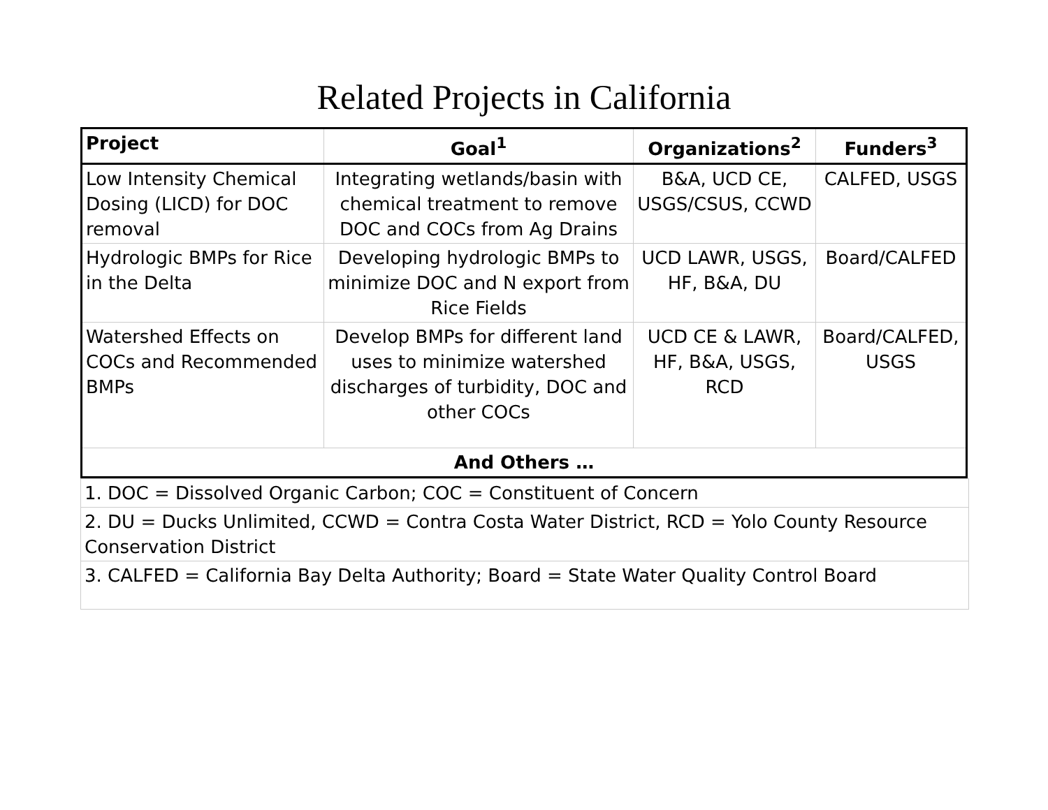Related Projects in California
| Project | Goal<sup>1</sup> | Organizations<sup>2</sup> | Funders<sup>3</sup> |
| --- | --- | --- | --- |
| Low Intensity Chemical Dosing (LICD) for DOC removal | Integrating wetlands/basin with chemical treatment to remove DOC and COCs from Ag Drains | B&A, UCD CE, USGS/CSUS, CCWD | CALFED, USGS |
| Hydrologic BMPs for Rice in the Delta | Developing hydrologic BMPs to minimize DOC and N export from Rice Fields | UCD LAWR, USGS, HF, B&A, DU | Board/CALFED |
| Watershed Effects on COCs and Recommended BMPs | Develop BMPs for different land uses to minimize watershed discharges of turbidity, DOC and other COCs | UCD CE & LAWR, HF, B&A, USGS, RCD | Board/CALFED, USGS |
| And Others … | | | |
| 1. DOC = Dissolved Organic Carbon; COC = Constituent of Concern |
| 2. DU = Ducks Unlimited, CCWD = Contra Costa Water District, RCD = Yolo County Resource Conservation District |
| 3. CALFED = California Bay Delta Authority; Board = State Water Quality Control Board |